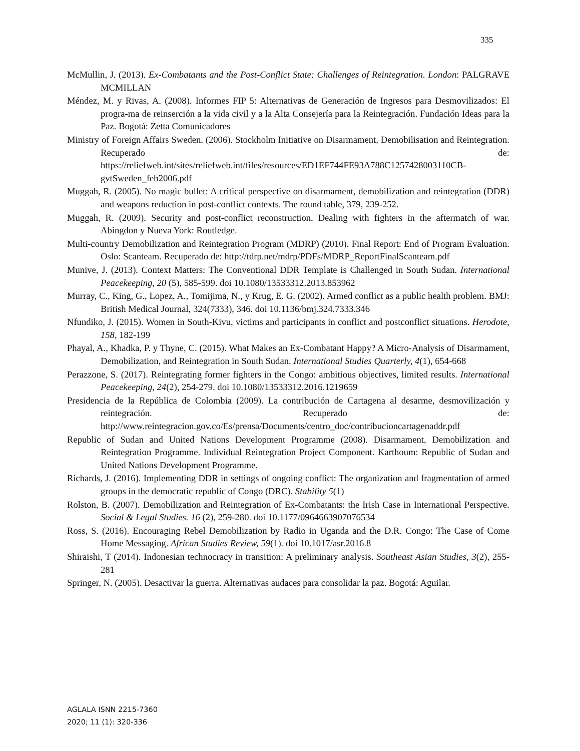335
McMullin, J. (2013). Ex-Combatants and the Post-Conflict State: Challenges of Reintegration. London: PALGRAVE MCMILLAN
Méndez, M. y Rivas, A. (2008). Informes FIP 5: Alternativas de Generación de Ingresos para Desmovilizados: El progra-ma de reinserción a la vida civil y a la Alta Consejería para la Reintegración. Fundación Ideas para la Paz. Bogotá: Zetta Comunicadores
Ministry of Foreign Affairs Sweden. (2006). Stockholm Initiative on Disarmament, Demobilisation and Reintegration. Recuperado de: https://reliefweb.int/sites/reliefweb.int/files/resources/ED1EF744FE93A788C1257428003110CB-gvtSweden_feb2006.pdf
Muggah, R. (2005). No magic bullet: A critical perspective on disarmament, demobilization and reintegration (DDR) and weapons reduction in post-conflict contexts. The round table, 379, 239-252.
Muggah, R. (2009). Security and post-conflict reconstruction. Dealing with fighters in the aftermatch of war. Abingdon y Nueva York: Routledge.
Multi-country Demobilization and Reintegration Program (MDRP) (2010). Final Report: End of Program Evaluation. Oslo: Scanteam. Recuperado de: http://tdrp.net/mdrp/PDFs/MDRP_ReportFinalScanteam.pdf
Munive, J. (2013). Context Matters: The Conventional DDR Template is Challenged in South Sudan. International Peacekeeping, 20 (5), 585-599. doi 10.1080/13533312.2013.853962
Murray, C., King, G., Lopez, A., Tomijima, N., y Krug, E. G. (2002). Armed conflict as a public health problem. BMJ: British Medical Journal, 324(7333), 346. doi 10.1136/bmj.324.7333.346
Nfundiko, J. (2015). Women in South-Kivu, victims and participants in conflict and postconflict situations. Herodote, 158, 182-199
Phayal, A., Khadka, P. y Thyne, C. (2015). What Makes an Ex-Combatant Happy? A Micro-Analysis of Disarmament, Demobilization, and Reintegration in South Sudan. International Studies Quarterly, 4(1), 654-668
Perazzone, S. (2017). Reintegrating former fighters in the Congo: ambitious objectives, limited results. International Peacekeeping, 24(2), 254-279. doi 10.1080/13533312.2016.1219659
Presidencia de la República de Colombia (2009). La contribución de Cartagena al desarme, desmovilización y reintegración. Recuperado de: http://www.reintegracion.gov.co/Es/prensa/Documents/centro_doc/contribucioncartagenaddr.pdf
Republic of Sudan and United Nations Development Programme (2008). Disarmament, Demobilization and Reintegration Programme. Individual Reintegration Project Component. Karthoum: Republic of Sudan and United Nations Development Programme.
Richards, J. (2016). Implementing DDR in settings of ongoing conflict: The organization and fragmentation of armed groups in the democratic republic of Congo (DRC). Stability 5(1)
Rolston, B. (2007). Demobilization and Reintegration of Ex-Combatants: the Irish Case in International Perspective. Social & Legal Studies. 16 (2), 259-280. doi 10.1177/0964663907076534
Ross, S. (2016). Encouraging Rebel Demobilization by Radio in Uganda and the D.R. Congo: The Case of Come Home Messaging. African Studies Review, 59(1). doi 10.1017/asr.2016.8
Shiraishi, T (2014). Indonesian technocracy in transition: A preliminary analysis. Southeast Asian Studies, 3(2), 255-281
Springer, N. (2005). Desactivar la guerra. Alternativas audaces para consolidar la paz. Bogotá: Aguilar.
AGLALA ISNN 2215-7360
2020; 11 (1): 320-336